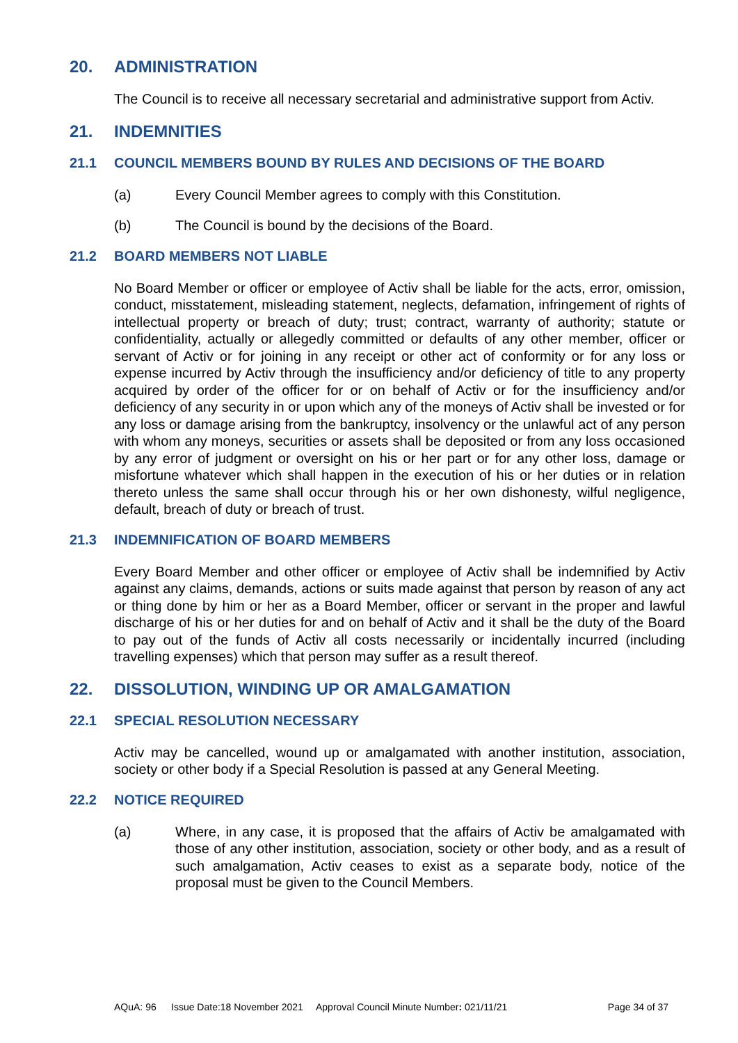20. ADMINISTRATION
The Council is to receive all necessary secretarial and administrative support from Activ.
21. INDEMNITIES
21.1 COUNCIL MEMBERS BOUND BY RULES AND DECISIONS OF THE BOARD
(a) Every Council Member agrees to comply with this Constitution.
(b) The Council is bound by the decisions of the Board.
21.2 BOARD MEMBERS NOT LIABLE
No Board Member or officer or employee of Activ shall be liable for the acts, error, omission, conduct, misstatement, misleading statement, neglects, defamation, infringement of rights of intellectual property or breach of duty; trust; contract, warranty of authority; statute or confidentiality, actually or allegedly committed or defaults of any other member, officer or servant of Activ or for joining in any receipt or other act of conformity or for any loss or expense incurred by Activ through the insufficiency and/or deficiency of title to any property acquired by order of the officer for or on behalf of Activ or for the insufficiency and/or deficiency of any security in or upon which any of the moneys of Activ shall be invested or for any loss or damage arising from the bankruptcy, insolvency or the unlawful act of any person with whom any moneys, securities or assets shall be deposited or from any loss occasioned by any error of judgment or oversight on his or her part or for any other loss, damage or misfortune whatever which shall happen in the execution of his or her duties or in relation thereto unless the same shall occur through his or her own dishonesty, wilful negligence, default, breach of duty or breach of trust.
21.3 INDEMNIFICATION OF BOARD MEMBERS
Every Board Member and other officer or employee of Activ shall be indemnified by Activ against any claims, demands, actions or suits made against that person by reason of any act or thing done by him or her as a Board Member, officer or servant in the proper and lawful discharge of his or her duties for and on behalf of Activ and it shall be the duty of the Board to pay out of the funds of Activ all costs necessarily or incidentally incurred (including travelling expenses) which that person may suffer as a result thereof.
22. DISSOLUTION, WINDING UP OR AMALGAMATION
22.1 SPECIAL RESOLUTION NECESSARY
Activ may be cancelled, wound up or amalgamated with another institution, association, society or other body if a Special Resolution is passed at any General Meeting.
22.2 NOTICE REQUIRED
(a) Where, in any case, it is proposed that the affairs of Activ be amalgamated with those of any other institution, association, society or other body, and as a result of such amalgamation, Activ ceases to exist as a separate body, notice of the proposal must be given to the Council Members.
AQuA: 96 Issue Date:18 November 2021 Approval Council Minute Number: 021/11/21 Page 34 of 37